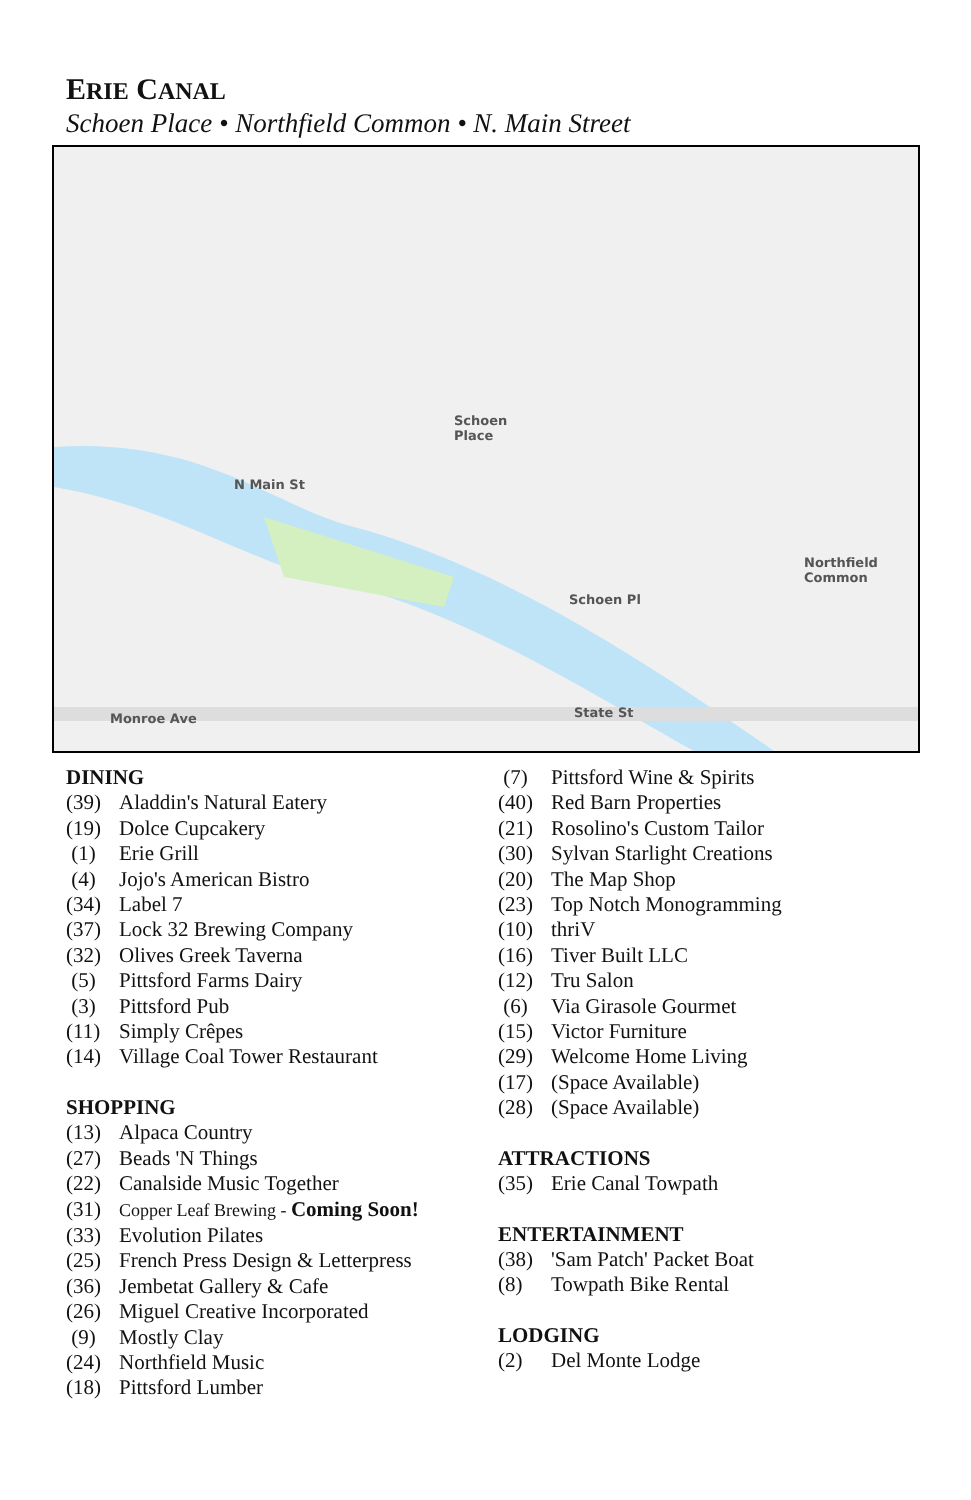ERIE CANAL
Schoen Place • Northfield Common • N. Main Street
Schoen
Place
Northfield
Common
Monroe Ave State St
Schoen Pl
N Main St
DINING
(39) Aladdin's Natural Eatery
(19) Dolce Cupcakery
(1) Erie Grill
(4) Jojo's American Bistro
(34) Label 7
(37) Lock 32 Brewing Company
(32) Olives Greek Taverna
(5) Pittsford Farms Dairy
(3) Pittsford Pub
(11) Simply Crêpes
(14) Village Coal Tower Restaurant
SHOPPING
(13) Alpaca Country
(27) Beads 'N Things
(22) Canalside Music Together
(31) Copper Leaf Brewing - Coming Soon!
(33) Evolution Pilates
(25) French Press Design & Letterpress
(36) Jembetat Gallery & Cafe
(26) Miguel Creative Incorporated
(9) Mostly Clay
(24) Northfield Music
(18) Pittsford Lumber
(7) Pittsford Wine & Spirits
(40) Red Barn Properties
(21) Rosolino's Custom Tailor
(30) Sylvan Starlight Creations
(20) The Map Shop
(23) Top Notch Monogramming
(10) thriV
(16) Tiver Built LLC
(12) Tru Salon
(6) Via Girasole Gourmet
(15) Victor Furniture
(29) Welcome Home Living
(17) (Space Available)
(28) (Space Available)
ATTRACTIONS
(35) Erie Canal Towpath
ENTERTAINMENT
(38) 'Sam Patch' Packet Boat
(8) Towpath Bike Rental
LODGING
(2) Del Monte Lodge